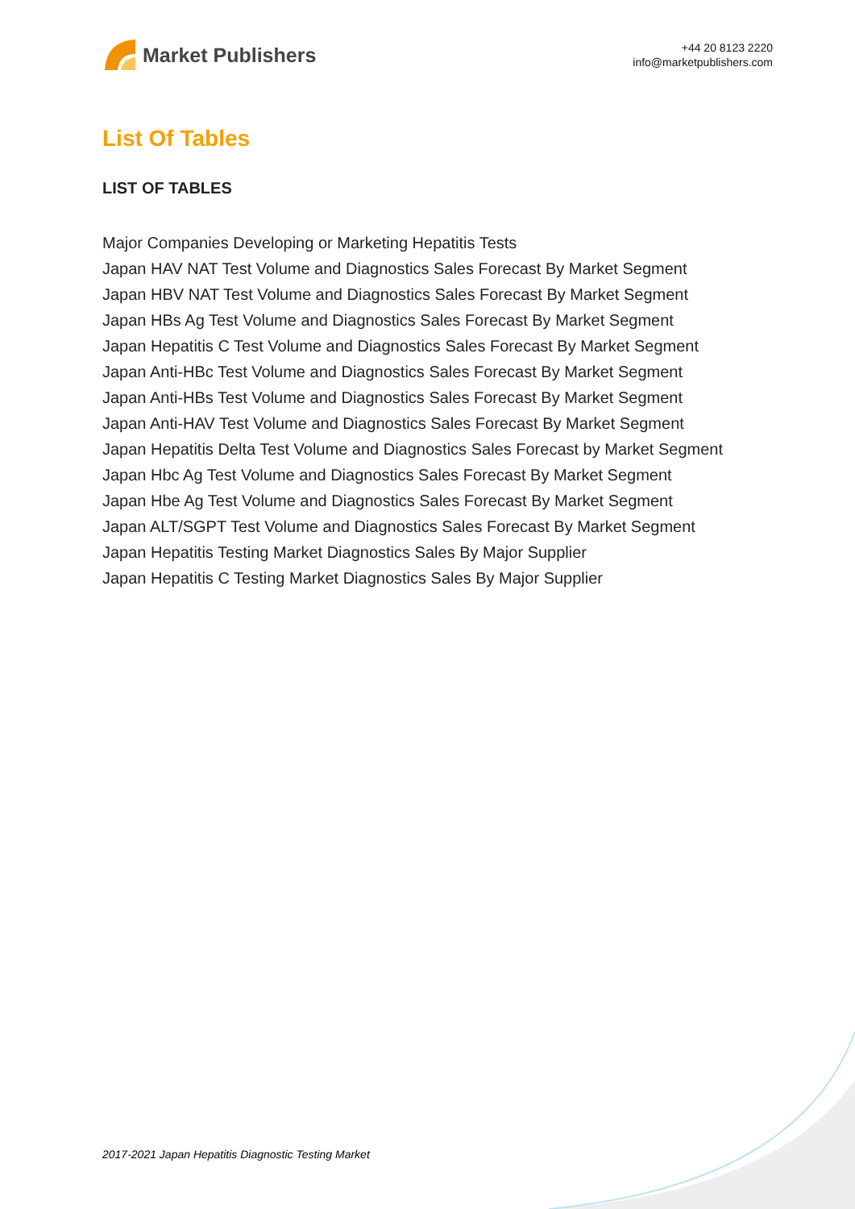Market Publishers
+44 20 8123 2220
info@marketpublishers.com
List Of Tables
LIST OF TABLES
Major Companies Developing or Marketing Hepatitis Tests
Japan HAV NAT Test Volume and Diagnostics Sales Forecast By Market Segment
Japan HBV NAT Test Volume and Diagnostics Sales Forecast By Market Segment
Japan HBs Ag Test Volume and Diagnostics Sales Forecast By Market Segment
Japan Hepatitis C Test Volume and Diagnostics Sales Forecast By Market Segment
Japan Anti-HBc Test Volume and Diagnostics Sales Forecast By Market Segment
Japan Anti-HBs Test Volume and Diagnostics Sales Forecast By Market Segment
Japan Anti-HAV Test Volume and Diagnostics Sales Forecast By Market Segment
Japan Hepatitis Delta Test Volume and Diagnostics Sales Forecast by Market Segment
Japan Hbc Ag Test Volume and Diagnostics Sales Forecast By Market Segment
Japan Hbe Ag Test Volume and Diagnostics Sales Forecast By Market Segment
Japan ALT/SGPT Test Volume and Diagnostics Sales Forecast By Market Segment
Japan Hepatitis Testing Market Diagnostics Sales By Major Supplier
Japan Hepatitis C Testing Market Diagnostics Sales By Major Supplier
2017-2021 Japan Hepatitis Diagnostic Testing Market